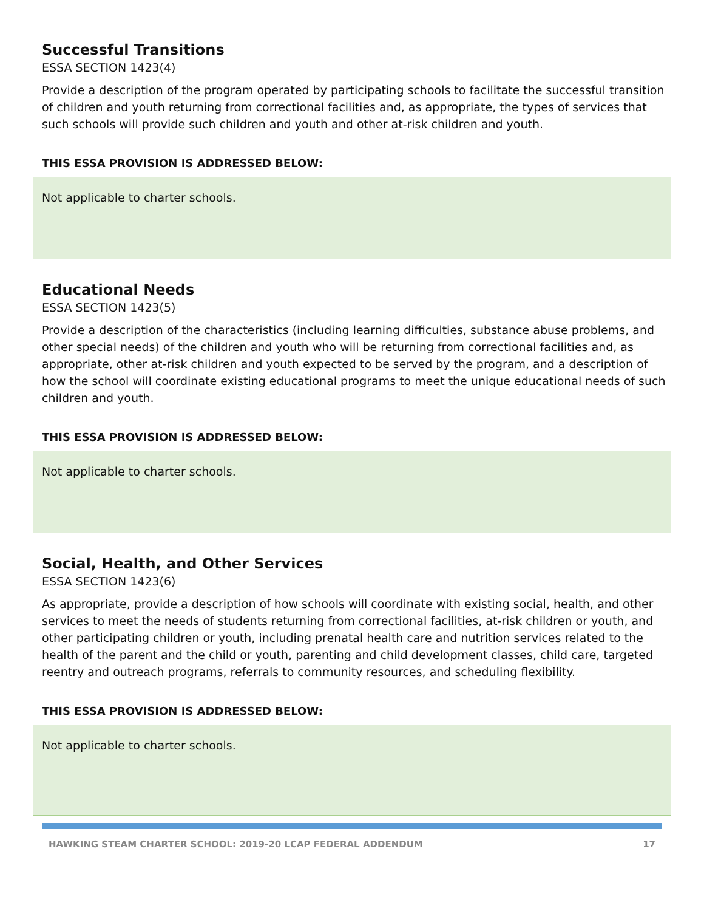Successful Transitions
ESSA SECTION 1423(4)
Provide a description of the program operated by participating schools to facilitate the successful transition of children and youth returning from correctional facilities and, as appropriate, the types of services that such schools will provide such children and youth and other at-risk children and youth.
THIS ESSA PROVISION IS ADDRESSED BELOW:
Not applicable to charter schools.
Educational Needs
ESSA SECTION 1423(5)
Provide a description of the characteristics (including learning difficulties, substance abuse problems, and other special needs) of the children and youth who will be returning from correctional facilities and, as appropriate, other at-risk children and youth expected to be served by the program, and a description of how the school will coordinate existing educational programs to meet the unique educational needs of such children and youth.
THIS ESSA PROVISION IS ADDRESSED BELOW:
Not applicable to charter schools.
Social, Health, and Other Services
ESSA SECTION 1423(6)
As appropriate, provide a description of how schools will coordinate with existing social, health, and other services to meet the needs of students returning from correctional facilities, at-risk children or youth, and other participating children or youth, including prenatal health care and nutrition services related to the health of the parent and the child or youth, parenting and child development classes, child care, targeted reentry and outreach programs, referrals to community resources, and scheduling flexibility.
THIS ESSA PROVISION IS ADDRESSED BELOW:
Not applicable to charter schools.
HAWKING STEAM CHARTER SCHOOL: 2019-20 LCAP FEDERAL ADDENDUM 17